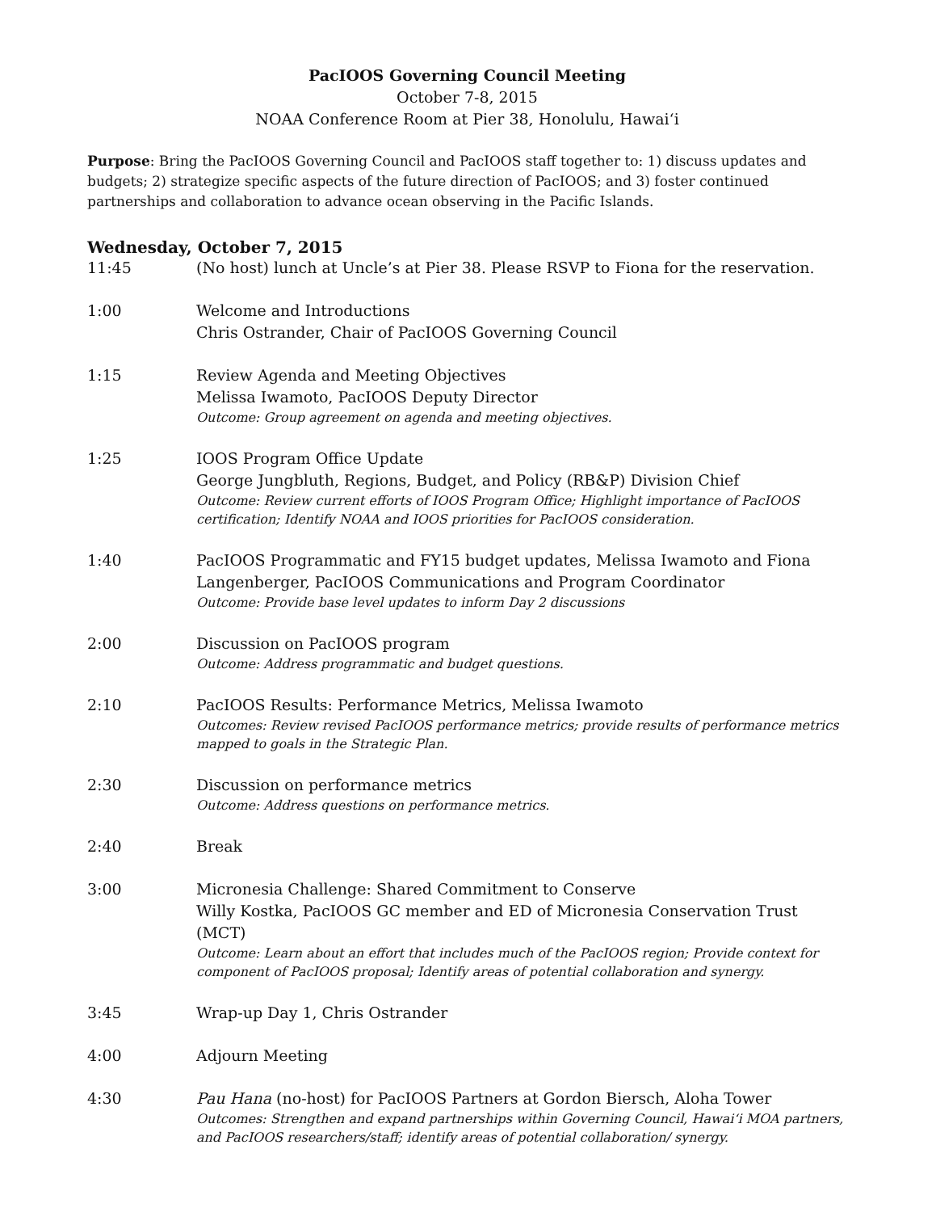PacIOOS Governing Council Meeting
October 7-8, 2015
NOAA Conference Room at Pier 38, Honolulu, Hawaiʻi
Purpose: Bring the PacIOOS Governing Council and PacIOOS staff together to: 1) discuss updates and budgets; 2) strategize specific aspects of the future direction of PacIOOS; and 3) foster continued partnerships and collaboration to advance ocean observing in the Pacific Islands.
Wednesday, October 7, 2015
11:45 (No host) lunch at Uncle’s at Pier 38. Please RSVP to Fiona for the reservation.
1:00 Welcome and Introductions
Chris Ostrander, Chair of PacIOOS Governing Council
1:15 Review Agenda and Meeting Objectives
Melissa Iwamoto, PacIOOS Deputy Director
Outcome: Group agreement on agenda and meeting objectives.
1:25 IOOS Program Office Update
George Jungbluth, Regions, Budget, and Policy (RB&P) Division Chief
Outcome: Review current efforts of IOOS Program Office; Highlight importance of PacIOOS certification; Identify NOAA and IOOS priorities for PacIOOS consideration.
1:40 PacIOOS Programmatic and FY15 budget updates, Melissa Iwamoto and Fiona Langenberger, PacIOOS Communications and Program Coordinator
Outcome: Provide base level updates to inform Day 2 discussions
2:00 Discussion on PacIOOS program
Outcome: Address programmatic and budget questions.
2:10 PacIOOS Results: Performance Metrics, Melissa Iwamoto
Outcomes: Review revised PacIOOS performance metrics; provide results of performance metrics mapped to goals in the Strategic Plan.
2:30 Discussion on performance metrics
Outcome: Address questions on performance metrics.
2:40 Break
3:00 Micronesia Challenge: Shared Commitment to Conserve
Willy Kostka, PacIOOS GC member and ED of Micronesia Conservation Trust (MCT)
Outcome: Learn about an effort that includes much of the PacIOOS region; Provide context for component of PacIOOS proposal; Identify areas of potential collaboration and synergy.
3:45 Wrap-up Day 1, Chris Ostrander
4:00 Adjourn Meeting
4:30 Pau Hana (no-host) for PacIOOS Partners at Gordon Biersch, Aloha Tower
Outcomes: Strengthen and expand partnerships within Governing Council, Hawaiʻi MOA partners, and PacIOOS researchers/staff; identify areas of potential collaboration/ synergy.